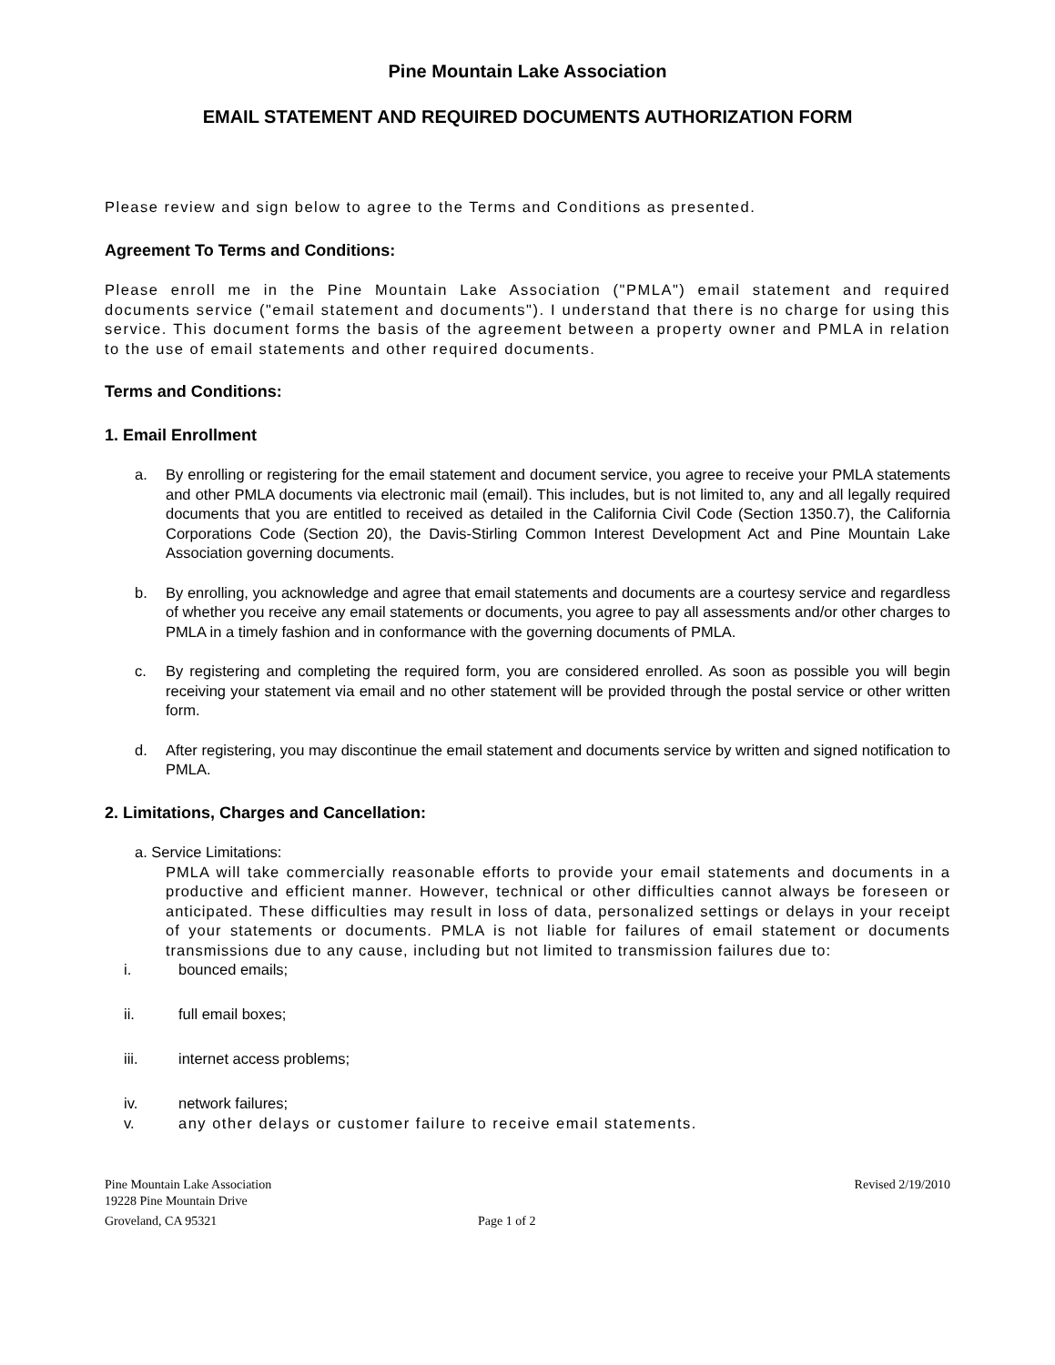Pine Mountain Lake Association
EMAIL STATEMENT AND REQUIRED DOCUMENTS AUTHORIZATION FORM
Please review and sign below to agree to the Terms and Conditions as presented.
Agreement To Terms and Conditions:
Please enroll me in the Pine Mountain Lake Association ("PMLA") email statement and required documents service ("email statement and documents"). I understand that there is no charge for using this service. This document forms the basis of the agreement between a property owner and PMLA in relation to the use of email statements and other required documents.
Terms and Conditions:
1. Email Enrollment
a. By enrolling or registering for the email statement and document service, you agree to receive your PMLA statements and other PMLA documents via electronic mail (email). This includes, but is not limited to, any and all legally required documents that you are entitled to received as detailed in the California Civil Code (Section 1350.7), the California Corporations Code (Section 20), the Davis-Stirling Common Interest Development Act and Pine Mountain Lake Association governing documents.
b. By enrolling, you acknowledge and agree that email statements and documents are a courtesy service and regardless of whether you receive any email statements or documents, you agree to pay all assessments and/or other charges to PMLA in a timely fashion and in conformance with the governing documents of PMLA.
c. By registering and completing the required form, you are considered enrolled. As soon as possible you will begin receiving your statement via email and no other statement will be provided through the postal service or other written form.
d. After registering, you may discontinue the email statement and documents service by written and signed notification to PMLA.
2. Limitations, Charges and Cancellation:
a. Service Limitations:
PMLA will take commercially reasonable efforts to provide your email statements and documents in a productive and efficient manner. However, technical or other difficulties cannot always be foreseen or anticipated. These difficulties may result in loss of data, personalized settings or delays in your receipt of your statements or documents. PMLA is not liable for failures of email statement or documents transmissions due to any cause, including but not limited to transmission failures due to:
i. bounced emails;
ii. full email boxes;
iii. internet access problems;
iv. network failures;
v. any other delays or customer failure to receive email statements.
Pine Mountain Lake Association Revised 2/19/2010
19228 Pine Mountain Drive
Groveland, CA 95321 Page 1 of 2